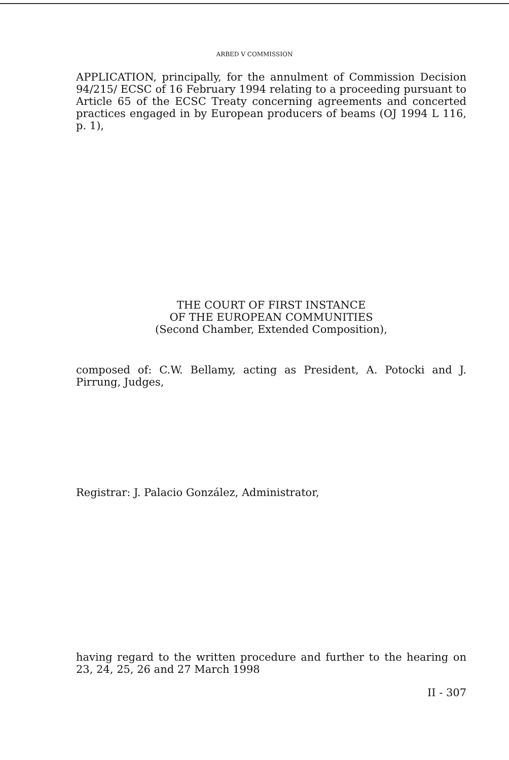ARBED V COMMISSION
APPLICATION, principally, for the annulment of Commission Decision 94/215/ ECSC of 16 February 1994 relating to a proceeding pursuant to Article 65 of the ECSC Treaty concerning agreements and concerted practices engaged in by European producers of beams (OJ 1994 L 116, p. 1),
THE COURT OF FIRST INSTANCE
OF THE EUROPEAN COMMUNITIES
(Second Chamber, Extended Composition),
composed of: C.W. Bellamy, acting as President, A. Potocki and J. Pirrung, Judges,
Registrar: J. Palacio González, Administrator,
having regard to the written procedure and further to the hearing on 23, 24, 25, 26 and 27 March 1998
II - 307